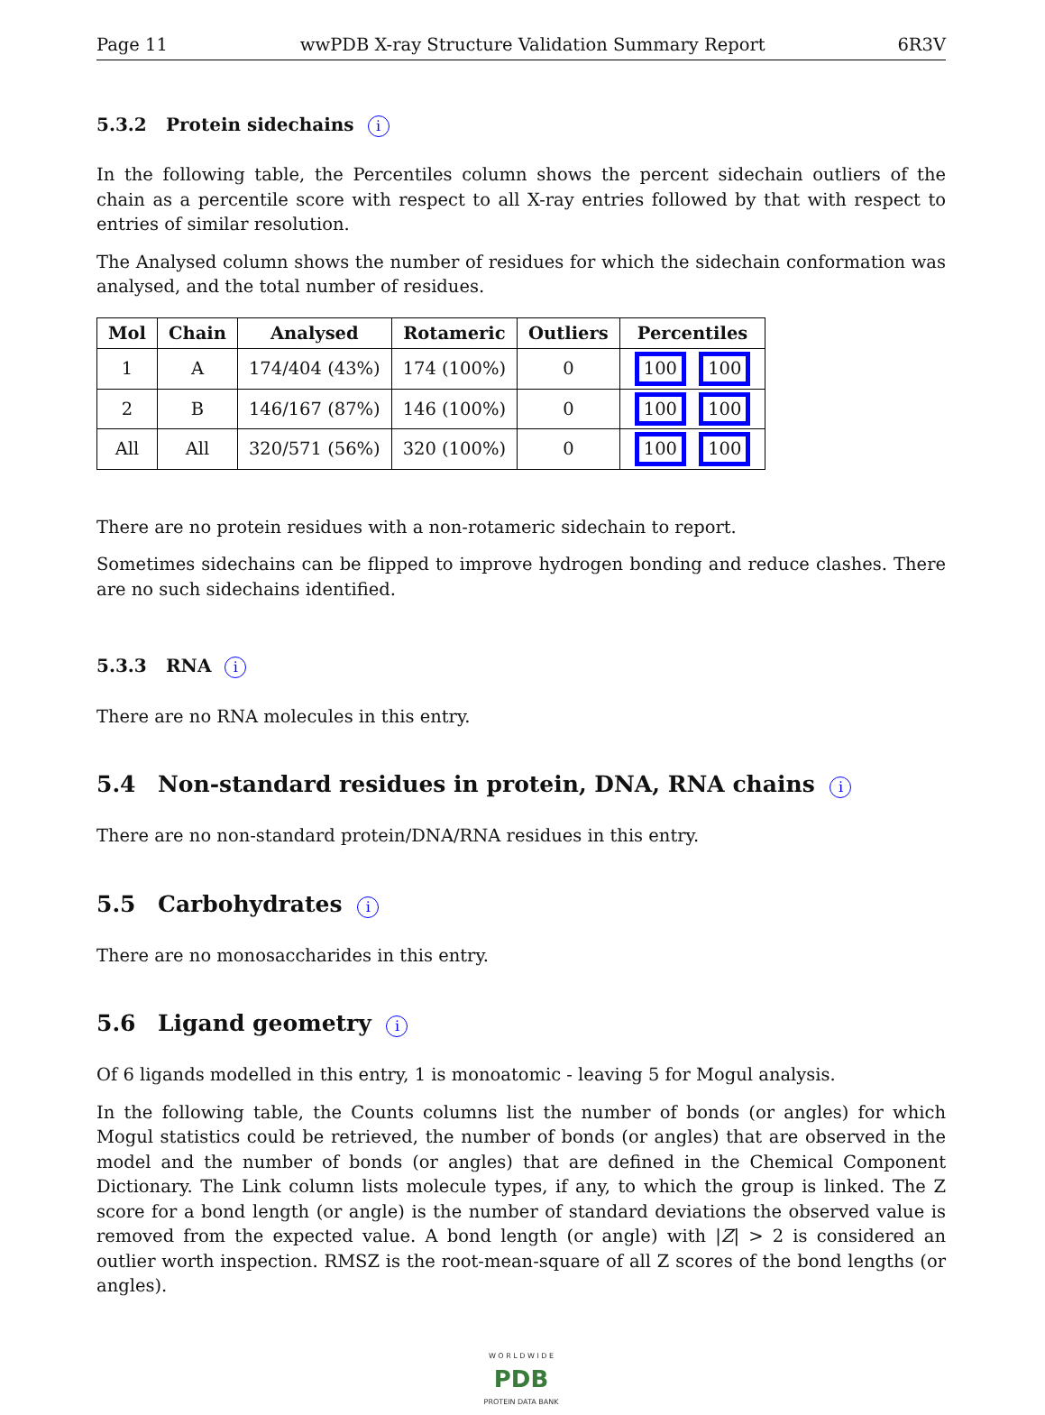Page 11 wwPDB X-ray Structure Validation Summary Report 6R3V
5.3.2 Protein sidechains i
In the following table, the Percentiles column shows the percent sidechain outliers of the chain as a percentile score with respect to all X-ray entries followed by that with respect to entries of similar resolution.
The Analysed column shows the number of residues for which the sidechain conformation was analysed, and the total number of residues.
| Mol | Chain | Analysed | Rotameric | Outliers | Percentiles |
| --- | --- | --- | --- | --- | --- |
| 1 | A | 174/404 (43%) | 174 (100%) | 0 | 100 100 |
| 2 | B | 146/167 (87%) | 146 (100%) | 0 | 100 100 |
| All | All | 320/571 (56%) | 320 (100%) | 0 | 100 100 |
There are no protein residues with a non-rotameric sidechain to report.
Sometimes sidechains can be flipped to improve hydrogen bonding and reduce clashes. There are no such sidechains identified.
5.3.3 RNA i
There are no RNA molecules in this entry.
5.4 Non-standard residues in protein, DNA, RNA chains i
There are no non-standard protein/DNA/RNA residues in this entry.
5.5 Carbohydrates i
There are no monosaccharides in this entry.
5.6 Ligand geometry i
Of 6 ligands modelled in this entry, 1 is monoatomic - leaving 5 for Mogul analysis.
In the following table, the Counts columns list the number of bonds (or angles) for which Mogul statistics could be retrieved, the number of bonds (or angles) that are observed in the model and the number of bonds (or angles) that are defined in the Chemical Component Dictionary. The Link column lists molecule types, if any, to which the group is linked. The Z score for a bond length (or angle) is the number of standard deviations the observed value is removed from the expected value. A bond length (or angle) with |Z| > 2 is considered an outlier worth inspection. RMSZ is the root-mean-square of all Z scores of the bond lengths (or angles).
W O R L D W I D E
PDB
PROTEIN DATA BANK